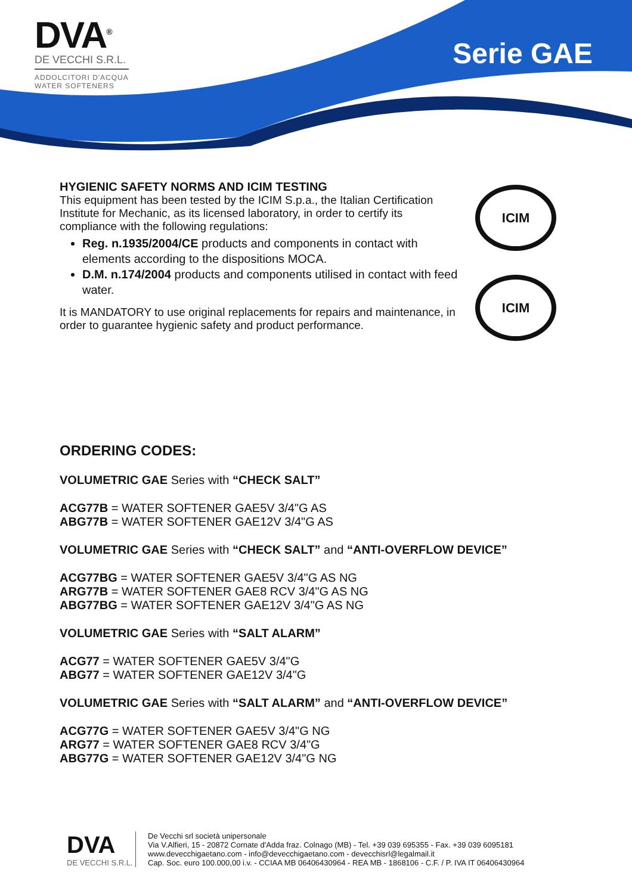DVA<sup>®</sup>
DE VECCHI S.R.L.
ADDOLCITORI D'ACQUA
WATER SOFTENERS
Serie GAE
HYGIENIC SAFETY NORMS AND ICIM TESTING
This equipment has been tested by the ICIM S.p.a., the Italian Certification Institute for Mechanic, as its licensed laboratory, in order to certify its compliance with the following regulations:
Reg. n.1935/2004/CE products and components in contact with elements according to the dispositions MOCA.
D.M. n.174/2004 products and components utilised in contact with feed water.
It is MANDATORY to use original replacements for repairs and maintenance, in order to guarantee hygienic safety and product performance.
ICIM
ICIM
ORDERING CODES:
VOLUMETRIC GAE Series with “CHECK SALT”
ACG77B = WATER SOFTENER GAE5V 3/4"G AS
ABG77B = WATER SOFTENER GAE12V 3/4"G AS
VOLUMETRIC GAE Series with “CHECK SALT” and “ANTI-OVERFLOW DEVICE”
ACG77BG = WATER SOFTENER GAE5V 3/4"G AS NG
ARG77B = WATER SOFTENER GAE8 RCV 3/4"G AS NG
ABG77BG = WATER SOFTENER GAE12V 3/4"G AS NG
VOLUMETRIC GAE Series with “SALT ALARM”
ACG77 = WATER SOFTENER GAE5V 3/4"G
ABG77 = WATER SOFTENER GAE12V 3/4"G
VOLUMETRIC GAE Series with “SALT ALARM” and “ANTI-OVERFLOW DEVICE”
ACG77G = WATER SOFTENER GAE5V 3/4"G NG
ARG77 = WATER SOFTENER GAE8 RCV 3/4"G
ABG77G = WATER SOFTENER GAE12V 3/4"G NG
DVA
DE VECCHI S.R.L.
De Vecchi srl società unipersonale
Via V.Alfieri, 15 - 20872 Cornate d'Adda fraz. Colnago (MB) - Tel. +39 039 695355 - Fax. +39 039 6095181
www.devecchigaetano.com - info@devecchigaetano.com - devecchisrl@legalmail.it
Cap. Soc. euro 100.000,00 i.v. - CCIAA MB 06406430964 - REA MB - 1868106 - C.F. / P. IVA IT 06406430964